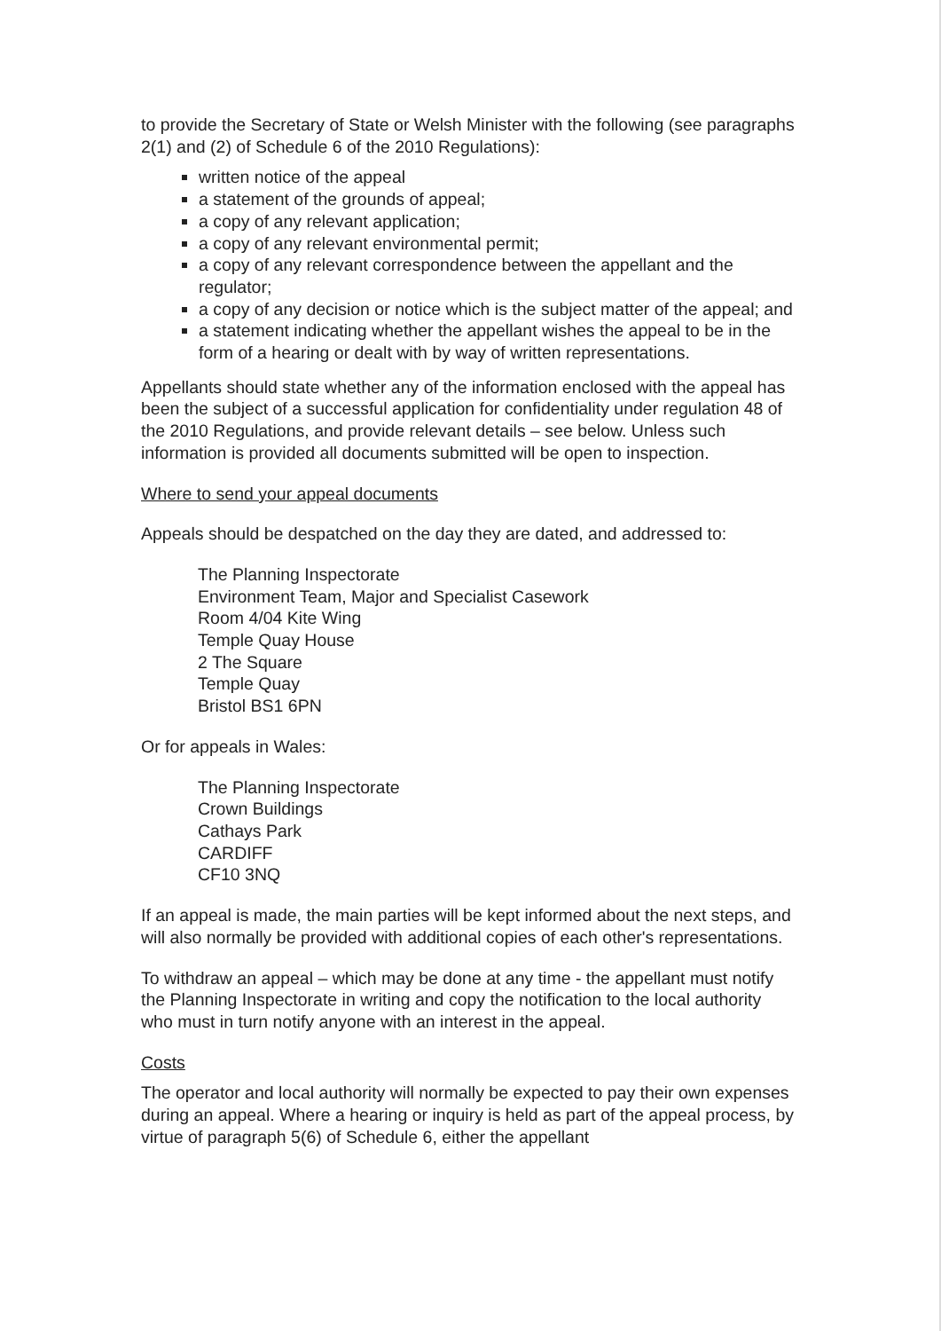to provide the Secretary of State or Welsh Minister with the following (see paragraphs 2(1) and (2) of Schedule 6 of the 2010 Regulations):
written notice of the appeal
a statement of the grounds of appeal;
a copy of any relevant application;
a copy of any relevant environmental permit;
a copy of any relevant correspondence between the appellant and the regulator;
a copy of any decision or notice which is the subject matter of the appeal; and
a statement indicating whether the appellant wishes the appeal to be in the form of a hearing or dealt with by way of written representations.
Appellants should state whether any of the information enclosed with the appeal has been the subject of a successful application for confidentiality under regulation 48 of the 2010 Regulations, and provide relevant details – see below. Unless such information is provided all documents submitted will be open to inspection.
Where to send your appeal documents
Appeals should be despatched on the day they are dated, and addressed to:
The Planning Inspectorate
Environment Team, Major and Specialist Casework
Room 4/04 Kite Wing
Temple Quay House
2 The Square
Temple Quay
Bristol BS1 6PN
Or for appeals in Wales:
The Planning Inspectorate
Crown Buildings
Cathays Park
CARDIFF
CF10 3NQ
If an appeal is made, the main parties will be kept informed about the next steps, and will also normally be provided with additional copies of each other's representations.
To withdraw an appeal – which may be done at any time - the appellant must notify the Planning Inspectorate in writing and copy the notification to the local authority who must in turn notify anyone with an interest in the appeal.
Costs
The operator and local authority will normally be expected to pay their own expenses during an appeal. Where a hearing or inquiry is held as part of the appeal process, by virtue of paragraph 5(6) of Schedule 6, either the appellant